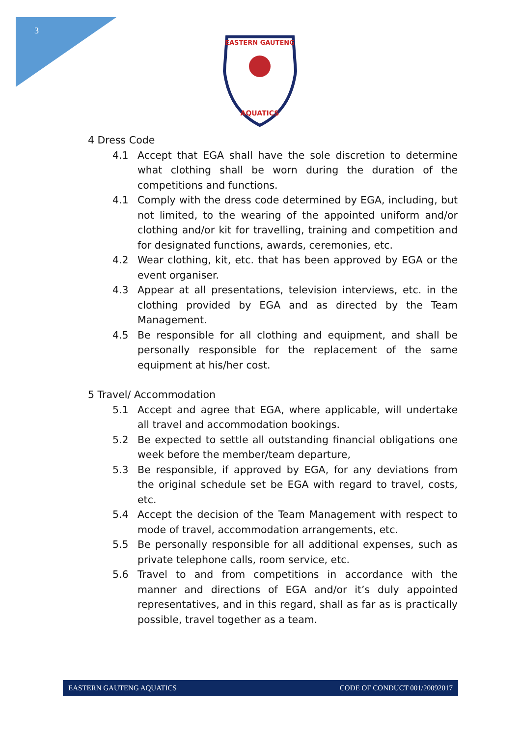3
EASTERN GAUTENG
AQUATICS
4 Dress Code
4.1 Accept that EGA shall have the sole discretion to determine what clothing shall be worn during the duration of the competitions and functions.
4.1 Comply with the dress code determined by EGA, including, but not limited, to the wearing of the appointed uniform and/or clothing and/or kit for travelling, training and competition and for designated functions, awards, ceremonies, etc.
4.2 Wear clothing, kit, etc. that has been approved by EGA or the event organiser.
4.3 Appear at all presentations, television interviews, etc. in the clothing provided by EGA and as directed by the Team Management.
4.5 Be responsible for all clothing and equipment, and shall be personally responsible for the replacement of the same equipment at his/her cost.
5 Travel/ Accommodation
5.1 Accept and agree that EGA, where applicable, will undertake all travel and accommodation bookings.
5.2 Be expected to settle all outstanding financial obligations one week before the member/team departure,
5.3 Be responsible, if approved by EGA, for any deviations from the original schedule set be EGA with regard to travel, costs, etc.
5.4 Accept the decision of the Team Management with respect to mode of travel, accommodation arrangements, etc.
5.5 Be personally responsible for all additional expenses, such as private telephone calls, room service, etc.
5.6 Travel to and from competitions in accordance with the manner and directions of EGA and/or it’s duly appointed representatives, and in this regard, shall as far as is practically possible, travel together as a team.
EASTERN GAUTENG AQUATICS CODE OF CONDUCT 001/20092017